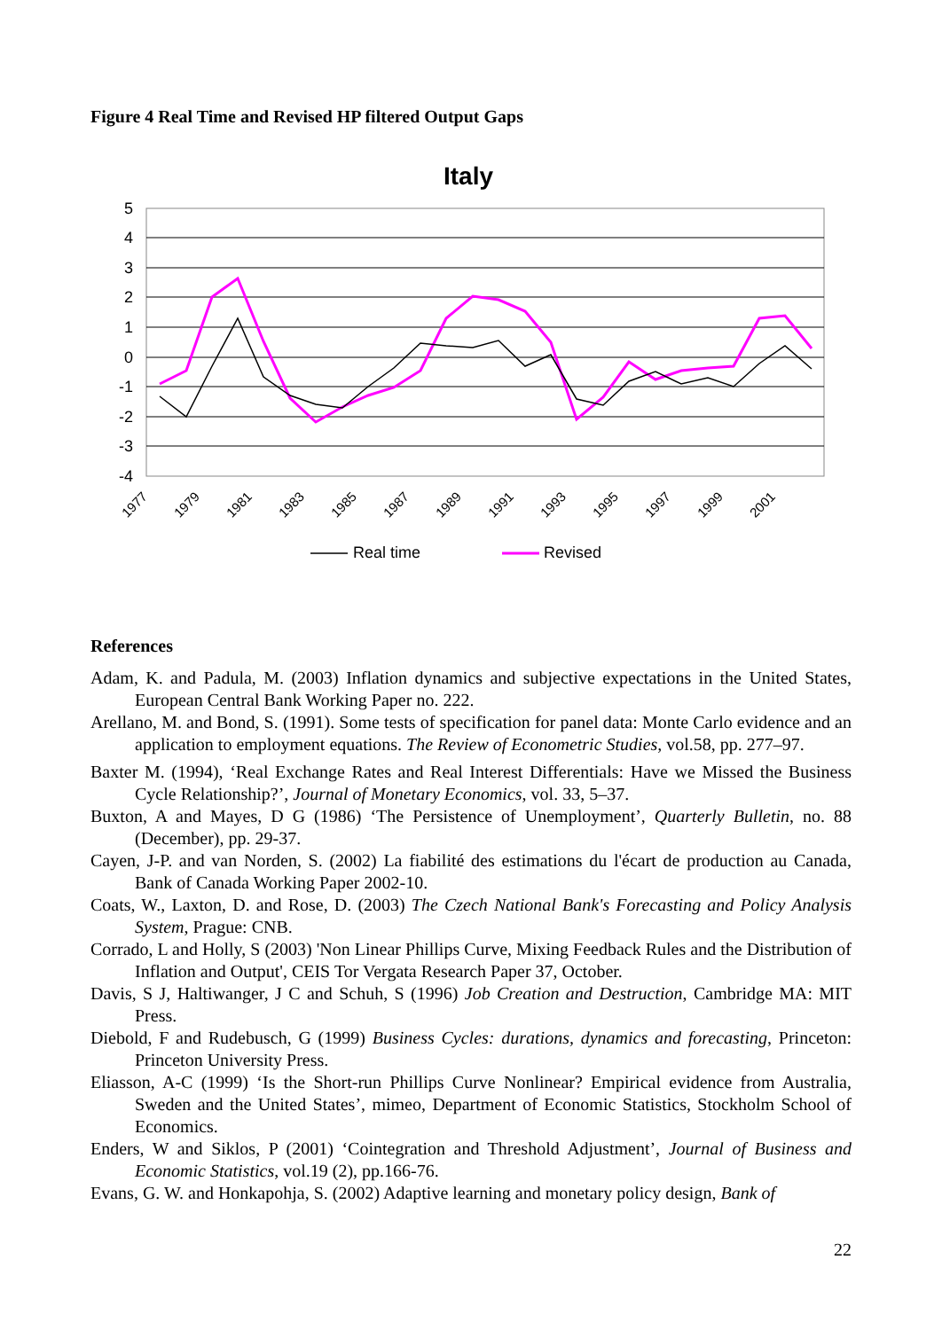Figure 4 Real Time and Revised HP filtered Output Gaps
Italy
5
4
3
2
1
0
-1
-2
-3
-4
1977
1979
1981
1983
1985
1987
1989
1991
1993
1995
1997
1999
2001
Real time
Revised
References
Adam, K. and Padula, M. (2003) Inflation dynamics and subjective expectations in the United States, European Central Bank Working Paper no. 222.
Arellano, M. and Bond, S. (1991). Some tests of specification for panel data: Monte Carlo evidence and an application to employment equations. The Review of Econometric Studies, vol.58, pp. 277–97.
Baxter M. (1994), ‘Real Exchange Rates and Real Interest Differentials: Have we Missed the Business Cycle Relationship?’, Journal of Monetary Economics, vol. 33, 5–37.
Buxton, A and Mayes, D G (1986) ‘The Persistence of Unemployment’, Quarterly Bulletin, no. 88 (December), pp. 29-37.
Cayen, J-P. and van Norden, S. (2002) La fiabilité des estimations du l'écart de production au Canada, Bank of Canada Working Paper 2002-10.
Coats, W., Laxton, D. and Rose, D. (2003) The Czech National Bank's Forecasting and Policy Analysis System, Prague: CNB.
Corrado, L and Holly, S (2003) 'Non Linear Phillips Curve, Mixing Feedback Rules and the Distribution of Inflation and Output', CEIS Tor Vergata Research Paper 37, October.
Davis, S J, Haltiwanger, J C and Schuh, S (1996) Job Creation and Destruction, Cambridge MA: MIT Press.
Diebold, F and Rudebusch, G (1999) Business Cycles: durations, dynamics and forecasting, Princeton: Princeton University Press.
Eliasson, A-C (1999) ‘Is the Short-run Phillips Curve Nonlinear? Empirical evidence from Australia, Sweden and the United States’, mimeo, Department of Economic Statistics, Stockholm School of Economics.
Enders, W and Siklos, P (2001) ‘Cointegration and Threshold Adjustment’, Journal of Business and Economic Statistics, vol.19 (2), pp.166-76.
Evans, G. W. and Honkapohja, S. (2002) Adaptive learning and monetary policy design, Bank of
22